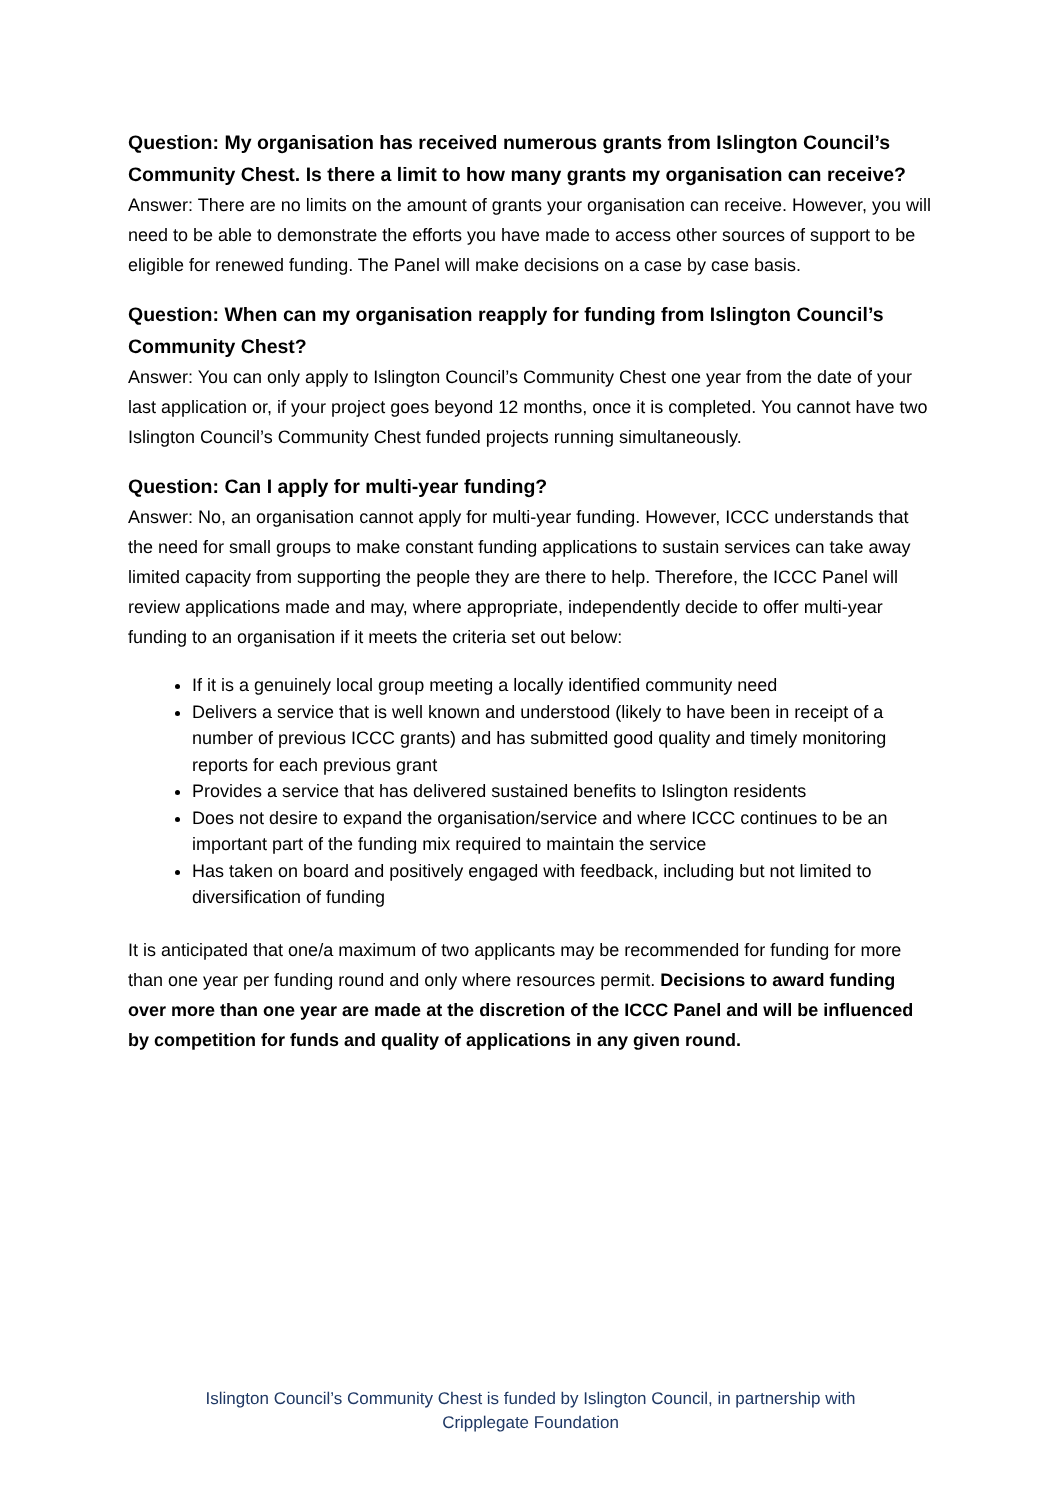Question: My organisation has received numerous grants from Islington Council’s Community Chest. Is there a limit to how many grants my organisation can receive?
Answer: There are no limits on the amount of grants your organisation can receive. However, you will need to be able to demonstrate the efforts you have made to access other sources of support to be eligible for renewed funding. The Panel will make decisions on a case by case basis.
Question: When can my organisation reapply for funding from Islington Council’s Community Chest?
Answer: You can only apply to Islington Council’s Community Chest one year from the date of your last application or, if your project goes beyond 12 months, once it is completed. You cannot have two Islington Council’s Community Chest funded projects running simultaneously.
Question: Can I apply for multi-year funding?
Answer: No, an organisation cannot apply for multi-year funding. However, ICCC understands that the need for small groups to make constant funding applications to sustain services can take away limited capacity from supporting the people they are there to help. Therefore, the ICCC Panel will review applications made and may, where appropriate, independently decide to offer multi-year funding to an organisation if it meets the criteria set out below:
If it is a genuinely local group meeting a locally identified community need
Delivers a service that is well known and understood (likely to have been in receipt of a number of previous ICCC grants) and has submitted good quality and timely monitoring reports for each previous grant
Provides a service that has delivered sustained benefits to Islington residents
Does not desire to expand the organisation/service and where ICCC continues to be an important part of the funding mix required to maintain the service
Has taken on board and positively engaged with feedback, including but not limited to diversification of funding
It is anticipated that one/a maximum of two applicants may be recommended for funding for more than one year per funding round and only where resources permit. Decisions to award funding over more than one year are made at the discretion of the ICCC Panel and will be influenced by competition for funds and quality of applications in any given round.
Islington Council’s Community Chest is funded by Islington Council, in partnership with
Cripplegate Foundation